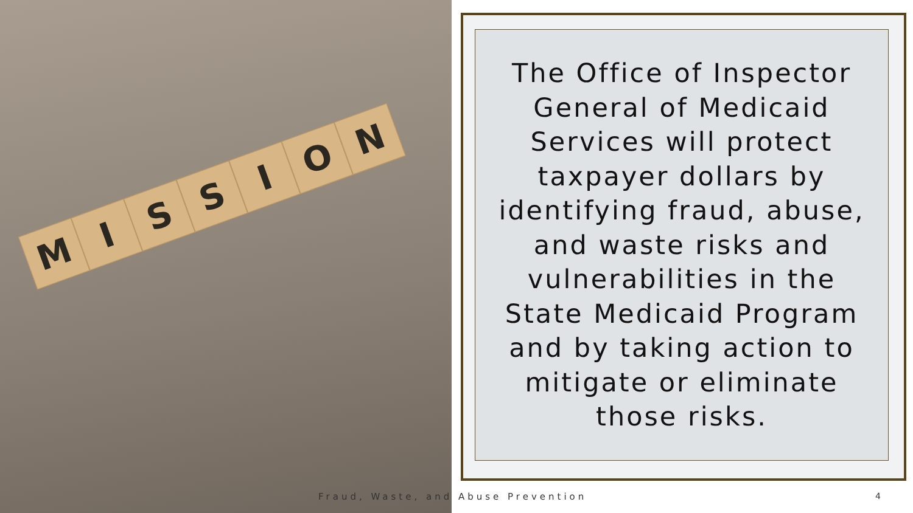M
I
S
S
I
O
N
The Office of Inspector General of Medicaid Services will protect taxpayer dollars by identifying fraud, abuse, and waste risks and vulnerabilities in the State Medicaid Program and by taking action to mitigate or eliminate those risks.
Fraud, Waste, and Abuse Prevention
4